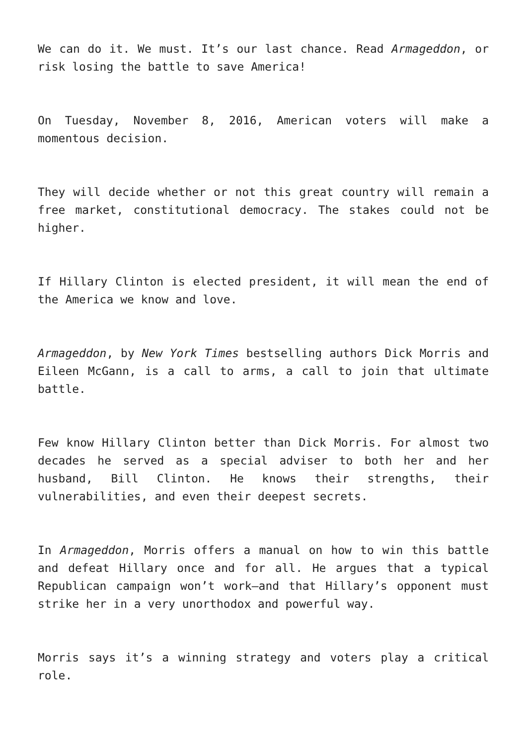We can do it. We must. It’s our last chance. Read Armageddon, or risk losing the battle to save America!
On Tuesday, November 8, 2016, American voters will make a momentous decision.
They will decide whether or not this great country will remain a free market, constitutional democracy. The stakes could not be higher.
If Hillary Clinton is elected president, it will mean the end of the America we know and love.
Armageddon, by New York Times bestselling authors Dick Morris and Eileen McGann, is a call to arms, a call to join that ultimate battle.
Few know Hillary Clinton better than Dick Morris. For almost two decades he served as a special adviser to both her and her husband, Bill Clinton. He knows their strengths, their vulnerabilities, and even their deepest secrets.
In Armageddon, Morris offers a manual on how to win this battle and defeat Hillary once and for all. He argues that a typical Republican campaign won’t work—and that Hillary’s opponent must strike her in a very unorthodox and powerful way.
Morris says it’s a winning strategy and voters play a critical role.